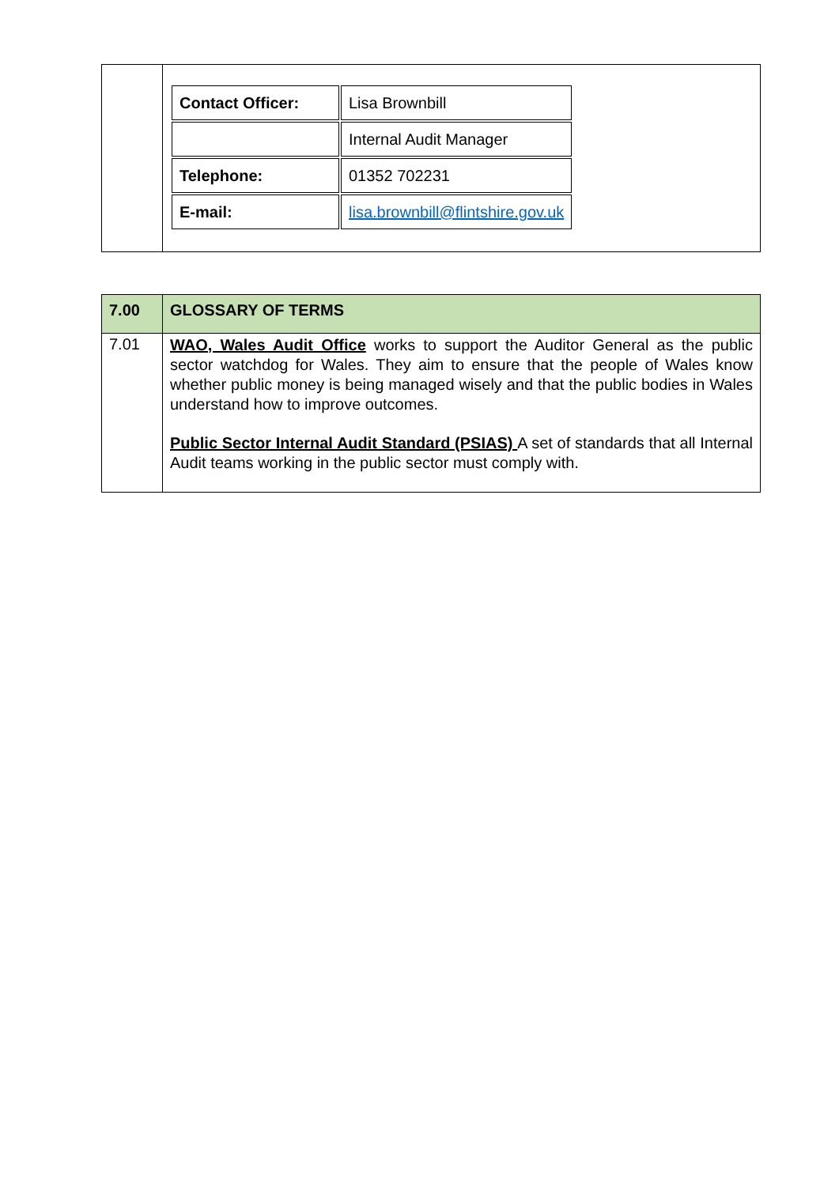| | / Contact Officer: / Lisa Brownbill / / / Internal Audit Manager / / Telephone: / 01352 702231 / / E-mail: / lisa.brownbill@flintshire.gov.uk / |
| 7.00 | GLOSSARY OF TERMS |
| 7.01 | WAO, Wales Audit Office works to support the Auditor General as the public sector watchdog for Wales. They aim to ensure that the people of Wales know whether public money is being managed wisely and that the public bodies in Wales understand how to improve outcomes. Public Sector Internal Audit Standard (PSIAS) A set of standards that all Internal Audit teams working in the public sector must comply with. |